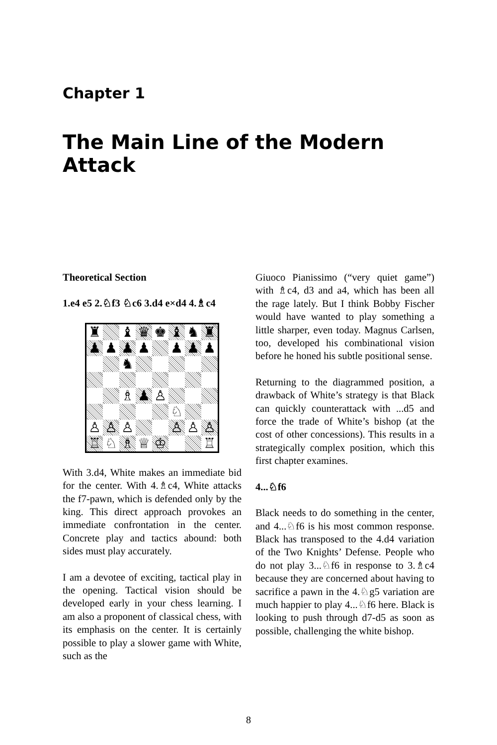Chapter 1
The Main Line of the Modern Attack
Theoretical Section
1.e4 e5 2.♘f3 ♘c6 3.d4 e×d4 4.♗c4
| ♜ | | ♝ | ♛ | ♚ | ♝ | ♞ | ♜ |
| ♟ | ♟ | ♟ | ♟ | | ♟ | ♟ | ♟ |
| | | ♞ | | | | | |
| | | ♗ | ♟ | ♙ | | | |
| | | | | | ♘ | | |
| ♙ | ♙ | ♙ | | | ♙ | ♙ | ♙ |
| ♖ | ♘ | ♗ | ♕ | ♔ | | | ♖ |
With 3.d4, White makes an immediate bid for the center. With 4.♗c4, White attacks the f7-pawn, which is defended only by the king. This direct approach provokes an immediate confrontation in the center. Concrete play and tactics abound: both sides must play accurately.
I am a devotee of exciting, tactical play in the opening. Tactical vision should be developed early in your chess learning. I am also a proponent of classical chess, with its emphasis on the center. It is certainly possible to play a slower game with White, such as the
Giuoco Pianissimo (“very quiet game”) with ♗c4, d3 and a4, which has been all the rage lately. But I think Bobby Fischer would have wanted to play something a little sharper, even today. Magnus Carlsen, too, developed his combinational vision before he honed his subtle positional sense.
Returning to the diagrammed position, a drawback of White’s strategy is that Black can quickly counterattack with ...d5 and force the trade of White’s bishop (at the cost of other concessions). This results in a strategically complex position, which this first chapter examines.
4...♘f6
Black needs to do something in the center, and 4...♘f6 is his most common response. Black has transposed to the 4.d4 variation of the Two Knights’ Defense. People who do not play 3...♘f6 in response to 3.♗c4 because they are concerned about having to sacrifice a pawn in the 4.♘g5 variation are much happier to play 4...♘f6 here. Black is looking to push through d7-d5 as soon as possible, challenging the white bishop.
8